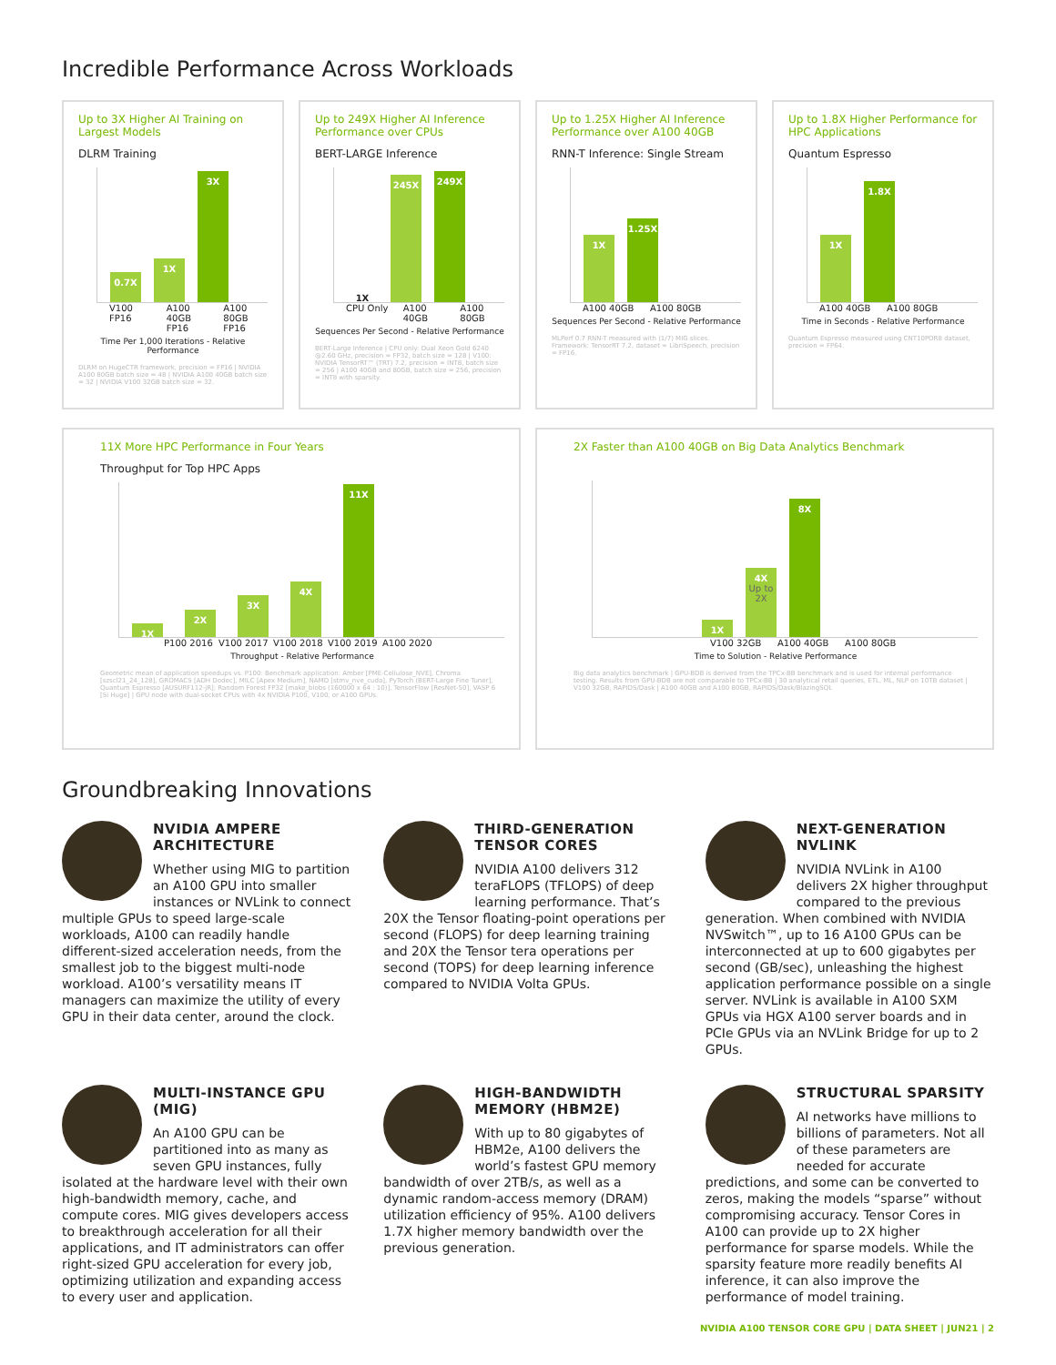Incredible Performance Across Workloads
Up to 3X Higher AI Training on Largest Models
DLRM Training
0.7X
1X
3X
V100 FP16 A100 40GB FP16 A100 80GB FP16
Time Per 1,000 Iterations - Relative Performance
DLRM on HugeCTR framework, precision = FP16 | NVIDIA A100 80GB batch size = 48 | NVIDIA A100 40GB batch size = 32 | NVIDIA V100 32GB batch size = 32.
Up to 249X Higher AI Inference Performance over CPUs
BERT-LARGE Inference
1X
245X
249X
CPU Only A100 40GB A100 80GB
Sequences Per Second - Relative Performance
BERT-Large Inference | CPU only: Dual Xeon Gold 6240 @2.60 GHz, precision = FP32, batch size = 128 | V100: NVIDIA TensorRT™ (TRT) 7.2, precision = INT8, batch size = 256 | A100 40GB and 80GB, batch size = 256, precision = INT8 with sparsity.
Up to 1.25X Higher AI Inference Performance over A100 40GB
RNN-T Inference: Single Stream
1X
1.25X
A100 40GB A100 80GB
Sequences Per Second - Relative Performance
MLPerf 0.7 RNN-T measured with (1/7) MIG slices. Framework: TensorRT 7.2, dataset = LibriSpeech, precision = FP16.
Up to 1.8X Higher Performance for HPC Applications
Quantum Espresso
1X
1.8X
A100 40GB A100 80GB
Time in Seconds - Relative Performance
Quantum Espresso measured using CNT10POR8 dataset, precision = FP64.
11X More HPC Performance in Four Years
Throughput for Top HPC Apps
1X
2X
3X
4X
11X
P100 2016 V100 2017 V100 2018 V100 2019 A100 2020
Throughput - Relative Performance
Geometric mean of application speedups vs. P100: Benchmark application: Amber [PME-Cellulose_NVE], Chroma [szscl21_24_128], GROMACS [ADH Dodec], MILC [Apex Medium], NAMD [stmv_nve_cuda], PyTorch (BERT-Large Fine Tuner], Quantum Espresso [AUSURF112-jR]; Random Forest FP32 [make_blobs (160000 x 64 : 10)], TensorFlow [ResNet-50], VASP 6 [Si Huge] | GPU node with dual-socket CPUs with 4x NVIDIA P100, V100, or A100 GPUs.
2X Faster than A100 40GB on Big Data Analytics Benchmark
1X
4X
Up to 2X
8X
V100 32GB A100 40GB A100 80GB
Time to Solution - Relative Performance
Big data analytics benchmark | GPU-BDB is derived from the TPCx-BB benchmark and is used for internal performance testing. Results from GPU-BDB are not comparable to TPCx-BB | 30 analytical retail queries, ETL, ML, NLP on 10TB dataset | V100 32GB, RAPIDS/Dask | A100 40GB and A100 80GB, RAPIDS/Dask/BlazingSQL
Groundbreaking Innovations
NVIDIA AMPERE ARCHITECTURE
Whether using MIG to partition an A100 GPU into smaller instances or NVLink to connect multiple GPUs to speed large-scale workloads, A100 can readily handle different-sized acceleration needs, from the smallest job to the biggest multi-node workload. A100’s versatility means IT managers can maximize the utility of every GPU in their data center, around the clock.
THIRD-GENERATION TENSOR CORES
NVIDIA A100 delivers 312 teraFLOPS (TFLOPS) of deep learning performance. That’s 20X the Tensor floating-point operations per second (FLOPS) for deep learning training and 20X the Tensor tera operations per second (TOPS) for deep learning inference compared to NVIDIA Volta GPUs.
NEXT-GENERATION NVLINK
NVIDIA NVLink in A100 delivers 2X higher throughput compared to the previous generation. When combined with NVIDIA NVSwitch™, up to 16 A100 GPUs can be interconnected at up to 600 gigabytes per second (GB/sec), unleashing the highest application performance possible on a single server. NVLink is available in A100 SXM GPUs via HGX A100 server boards and in PCIe GPUs via an NVLink Bridge for up to 2 GPUs.
MULTI-INSTANCE GPU (MIG)
An A100 GPU can be partitioned into as many as seven GPU instances, fully isolated at the hardware level with their own high-bandwidth memory, cache, and compute cores. MIG gives developers access to breakthrough acceleration for all their applications, and IT administrators can offer right-sized GPU acceleration for every job, optimizing utilization and expanding access to every user and application.
HIGH-BANDWIDTH MEMORY (HBM2E)
With up to 80 gigabytes of HBM2e, A100 delivers the world’s fastest GPU memory bandwidth of over 2TB/s, as well as a dynamic random-access memory (DRAM) utilization efficiency of 95%. A100 delivers 1.7X higher memory bandwidth over the previous generation.
STRUCTURAL SPARSITY
AI networks have millions to billions of parameters. Not all of these parameters are needed for accurate predictions, and some can be converted to zeros, making the models “sparse” without compromising accuracy. Tensor Cores in A100 can provide up to 2X higher performance for sparse models. While the sparsity feature more readily benefits AI inference, it can also improve the performance of model training.
NVIDIA A100 TENSOR CORE GPU | DATA SHEET | JUN21 | 2